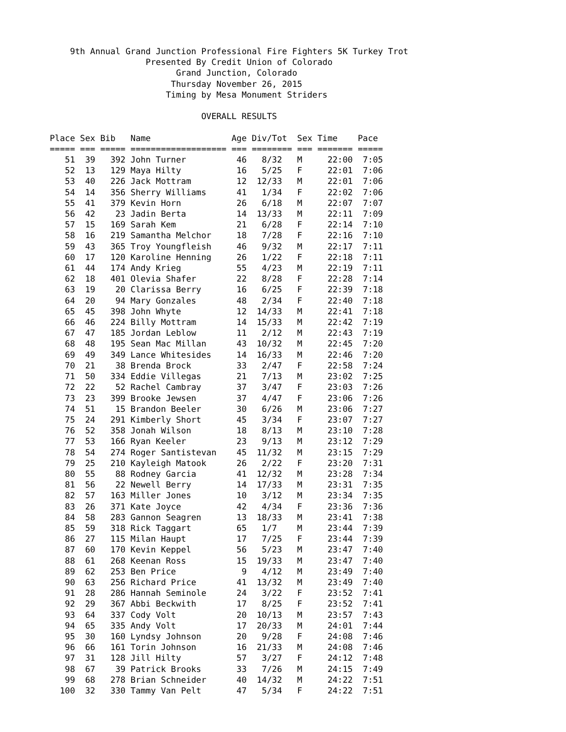9th Annual Grand Junction Professional Fire Fighters 5K Turkey Trot
                   Presented By Credit Union of Colorado
                         Grand Junction, Colorado
                        Thursday November 26, 2015
                       Timing by Mesa Monument Striders

                              OVERALL RESULTS

Place Sex Bib   Name                Age Div/Tot  Sex Time    Pace
===== === ===== =================== === ======== === ======= =====
   51  39   392 John Turner          46   8/32   M     22:00  7:05
   52  13   129 Maya Hilty           16   5/25   F     22:01  7:06
   53  40   226 Jack Mottram         12  12/33   M     22:01  7:06
   54  14   356 Sherry Williams      41   1/34   F     22:02  7:06
   55  41   379 Kevin Horn           26   6/18   M     22:07  7:07
   56  42    23 Jadin Berta          14  13/33   M     22:11  7:09
   57  15   169 Sarah Kem            21   6/28   F     22:14  7:10
   58  16   219 Samantha Melchor     18   7/28   F     22:16  7:10
   59  43   365 Troy Youngfleish     46   9/32   M     22:17  7:11
   60  17   120 Karoline Henning     26   1/22   F     22:18  7:11
   61  44   174 Andy Krieg           55   4/23   M     22:19  7:11
   62  18   401 Olevia Shafer        22   8/28   F     22:28  7:14
   63  19    20 Clarissa Berry       16   6/25   F     22:39  7:18
   64  20    94 Mary Gonzales        48   2/34   F     22:40  7:18
   65  45   398 John Whyte           12  14/33   M     22:41  7:18
   66  46   224 Billy Mottram        14  15/33   M     22:42  7:19
   67  47   185 Jordan Leblow        11   2/12   M     22:43  7:19
   68  48   195 Sean Mac Millan      43  10/32   M     22:45  7:20
   69  49   349 Lance Whitesides     14  16/33   M     22:46  7:20
   70  21    38 Brenda Brock         33   2/47   F     22:58  7:24
   71  50   334 Eddie Villegas       21   7/13   M     23:02  7:25
   72  22    52 Rachel Cambray       37   3/47   F     23:03  7:26
   73  23   399 Brooke Jewsen        37   4/47   F     23:06  7:26
   74  51    15 Brandon Beeler       30   6/26   M     23:06  7:27
   75  24   291 Kimberly Short       45   3/34   F     23:07  7:27
   76  52   358 Jonah Wilson         18   8/13   M     23:10  7:28
   77  53   166 Ryan Keeler          23   9/13   M     23:12  7:29
   78  54   274 Roger Santistevan    45  11/32   M     23:15  7:29
   79  25   210 Kayleigh Matook      26   2/22   F     23:20  7:31
   80  55    88 Rodney Garcia        41  12/32   M     23:28  7:34
   81  56    22 Newell Berry         14  17/33   M     23:31  7:35
   82  57   163 Miller Jones         10   3/12   M     23:34  7:35
   83  26   371 Kate Joyce           42   4/34   F     23:36  7:36
   84  58   283 Gannon Seagren       13  18/33   M     23:41  7:38
   85  59   318 Rick Taggart         65   1/7    M     23:44  7:39
   86  27   115 Milan Haupt          17   7/25   F     23:44  7:39
   87  60   170 Kevin Keppel         56   5/23   M     23:47  7:40
   88  61   268 Keenan Ross          15  19/33   M     23:47  7:40
   89  62   253 Ben Price             9   4/12   M     23:49  7:40
   90  63   256 Richard Price        41  13/32   M     23:49  7:40
   91  28   286 Hannah Seminole      24   3/22   F     23:52  7:41
   92  29   367 Abbi Beckwith        17   8/25   F     23:52  7:41
   93  64   337 Cody Volt            20  10/13   M     23:57  7:43
   94  65   335 Andy Volt            17  20/33   M     24:01  7:44
   95  30   160 Lyndsy Johnson       20   9/28   F     24:08  7:46
   96  66   161 Torin Johnson        16  21/33   M     24:08  7:46
   97  31   128 Jill Hilty           57   3/27   F     24:12  7:48
   98  67    39 Patrick Brooks       33   7/26   M     24:15  7:49
   99  68   278 Brian Schneider      40  14/32   M     24:22  7:51
  100  32   330 Tammy Van Pelt       47   5/34   F     24:22  7:51